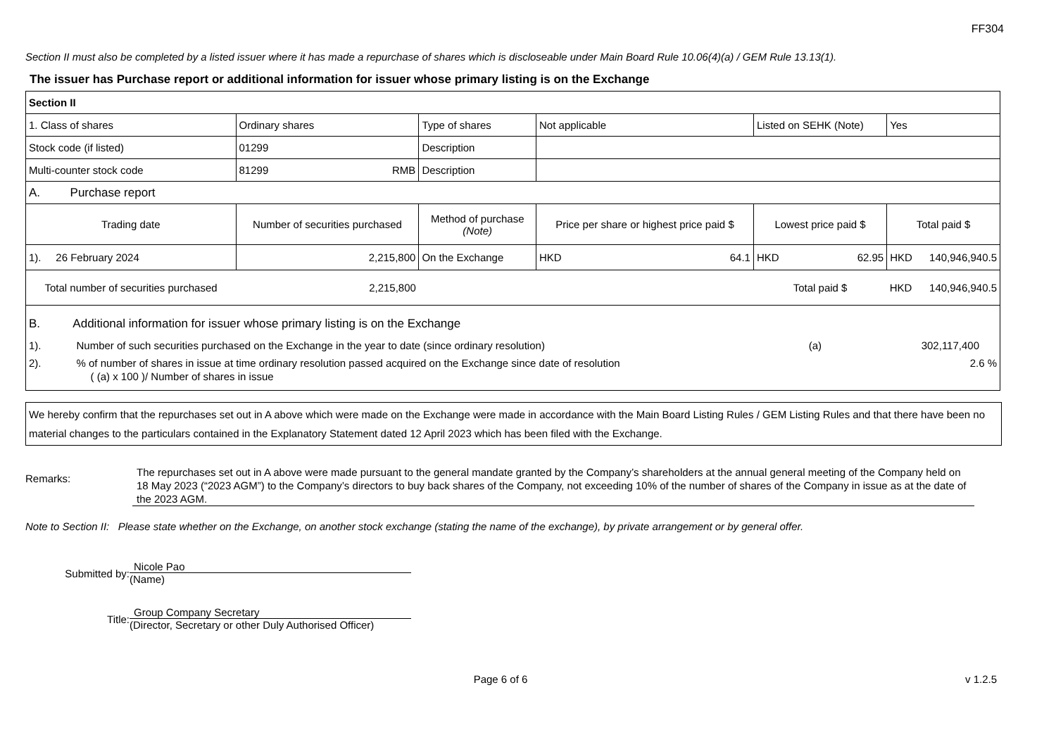FF304
Section II must also be completed by a listed issuer where it has made a repurchase of shares which is discloseable under Main Board Rule 10.06(4)(a) / GEM Rule 13.13(1).
The issuer has Purchase report or additional information for issuer whose primary listing is on the Exchange
| Section II | | | | | | | |
| 1. Class of shares | Ordinary shares | | Type of shares | Not applicable | | Listed on SEHK (Note) | Yes |
| Stock code (if listed) | 01299 | | Description | | | | |
| Multi-counter stock code | 81299 RMB | | Description | | | | |
| A. Purchase report | | | | | | | |
| Trading date | Number of securities purchased | Method of purchase (Note) | | Price per share or highest price paid $ | Lowest price paid $ | | Total paid $ |
| 1). 26 February 2024 | 2,215,800 | On the Exchange | | HKD 64.1 | HKD 62.95 | | HKD 140,946,940.5 |
| Total number of securities purchased | 2,215,800 | | | | | Total paid $ | HKD 140,946,940.5 |
| B. Additional information for issuer whose primary listing is on the Exchange 1). Number of such securities purchased on the Exchange in the year to date (since ordinary resolution) (a) 302,117,400 2). % of number of shares in issue at time ordinary resolution passed acquired on the Exchange since date of resolution 2.6 % ( (a) x 100 )/ Number of shares in issue | | | | | | | |
We hereby confirm that the repurchases set out in A above which were made on the Exchange were made in accordance with the Main Board Listing Rules / GEM Listing Rules and that there have been no material changes to the particulars contained in the Explanatory Statement dated 12 April 2023 which has been filed with the Exchange.
Remarks:
The repurchases set out in A above were made pursuant to the general mandate granted by the Company’s shareholders at the annual general meeting of the Company held on 18 May 2023 (“2023 AGM”) to the Company’s directors to buy back shares of the Company, not exceeding 10% of the number of shares of the Company in issue as at the date of the 2023 AGM.
Note to Section II: Please state whether on the Exchange, on another stock exchange (stating the name of the exchange), by private arrangement or by general offer.
Submitted by:
Nicole Pao
(Name)
Title:
Group Company Secretary
(Director, Secretary or other Duly Authorised Officer)
Page 6 of 6 v 1.2.5